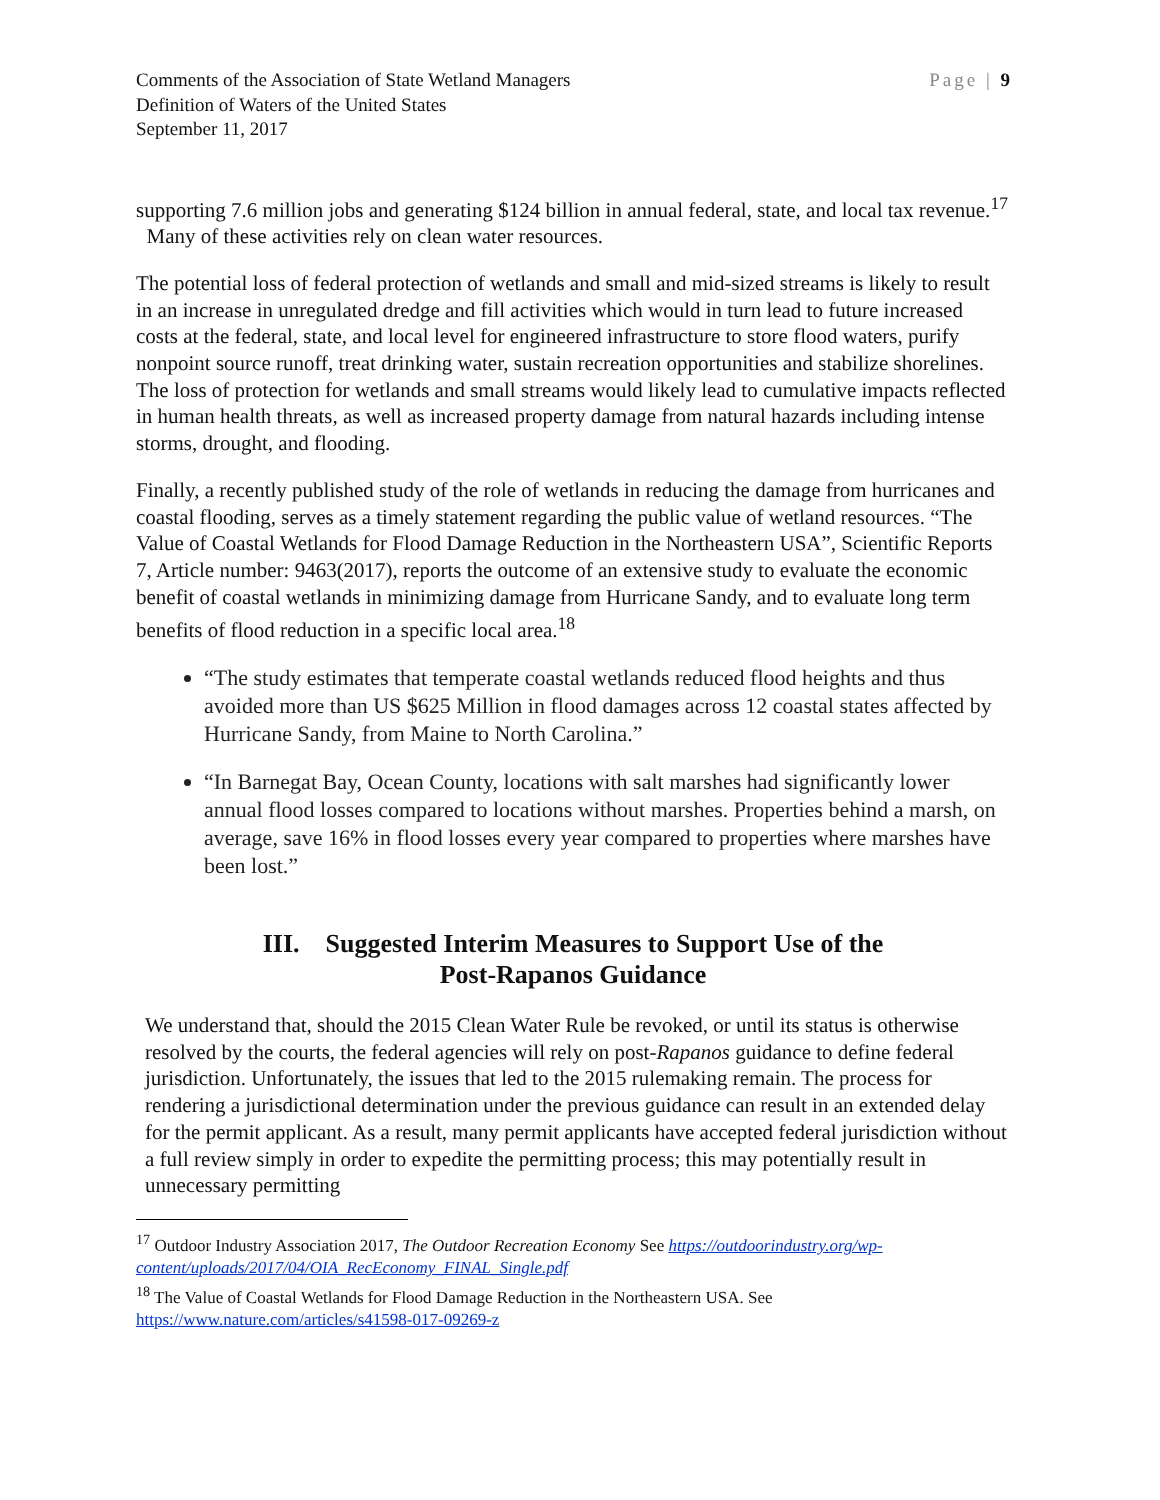Comments of the Association of State Wetland Managers
Definition of Waters of the United States
September 11, 2017
Page | 9
supporting 7.6 million jobs and generating $124 billion in annual federal, state, and local tax revenue.<sup>17</sup> Many of these activities rely on clean water resources.
The potential loss of federal protection of wetlands and small and mid-sized streams is likely to result in an increase in unregulated dredge and fill activities which would in turn lead to future increased costs at the federal, state, and local level for engineered infrastructure to store flood waters, purify nonpoint source runoff, treat drinking water, sustain recreation opportunities and stabilize shorelines. The loss of protection for wetlands and small streams would likely lead to cumulative impacts reflected in human health threats, as well as increased property damage from natural hazards including intense storms, drought, and flooding.
Finally, a recently published study of the role of wetlands in reducing the damage from hurricanes and coastal flooding, serves as a timely statement regarding the public value of wetland resources. “The Value of Coastal Wetlands for Flood Damage Reduction in the Northeastern USA”, Scientific Reports 7, Article number: 9463(2017), reports the outcome of an extensive study to evaluate the economic benefit of coastal wetlands in minimizing damage from Hurricane Sandy, and to evaluate long term benefits of flood reduction in a specific local area.<sup>18</sup>
“The study estimates that temperate coastal wetlands reduced flood heights and thus avoided more than US $625 Million in flood damages across 12 coastal states affected by Hurricane Sandy, from Maine to North Carolina.”
“In Barnegat Bay, Ocean County, locations with salt marshes had significantly lower annual flood losses compared to locations without marshes. Properties behind a marsh, on average, save 16% in flood losses every year compared to properties where marshes have been lost.”
III. Suggested Interim Measures to Support Use of the
Post-Rapanos Guidance
We understand that, should the 2015 Clean Water Rule be revoked, or until its status is otherwise resolved by the courts, the federal agencies will rely on post-Rapanos guidance to define federal jurisdiction. Unfortunately, the issues that led to the 2015 rulemaking remain. The process for rendering a jurisdictional determination under the previous guidance can result in an extended delay for the permit applicant. As a result, many permit applicants have accepted federal jurisdiction without a full review simply in order to expedite the permitting process; this may potentially result in unnecessary permitting
<sup>17</sup> Outdoor Industry Association 2017, The Outdoor Recreation Economy See https://outdoorindustry.org/wp-content/uploads/2017/04/OIA_RecEconomy_FINAL_Single.pdf
<sup>18</sup> The Value of Coastal Wetlands for Flood Damage Reduction in the Northeastern USA. See https://www.nature.com/articles/s41598-017-09269-z